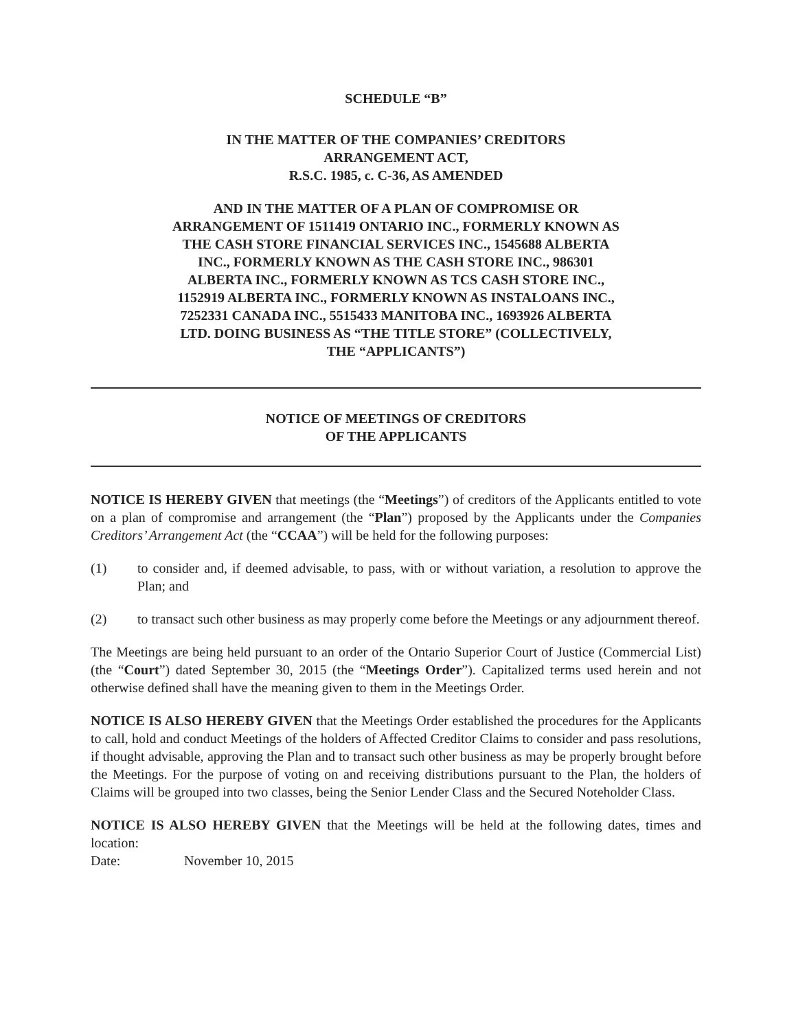SCHEDULE “B”
IN THE MATTER OF THE COMPANIES’ CREDITORS
ARRANGEMENT ACT,
R.S.C. 1985, c. C-36, AS AMENDED
AND IN THE MATTER OF A PLAN OF COMPROMISE OR
ARRANGEMENT OF 1511419 ONTARIO INC., FORMERLY KNOWN AS
THE CASH STORE FINANCIAL SERVICES INC., 1545688 ALBERTA
INC., FORMERLY KNOWN AS THE CASH STORE INC., 986301
ALBERTA INC., FORMERLY KNOWN AS TCS CASH STORE INC.,
1152919 ALBERTA INC., FORMERLY KNOWN AS INSTALOANS INC.,
7252331 CANADA INC., 5515433 MANITOBA INC., 1693926 ALBERTA
LTD. DOING BUSINESS AS “THE TITLE STORE” (COLLECTIVELY,
THE “APPLICANTS”)
NOTICE OF MEETINGS OF CREDITORS
OF THE APPLICANTS
NOTICE IS HEREBY GIVEN that meetings (the “Meetings”) of creditors of the Applicants entitled to vote on a plan of compromise and arrangement (the “Plan”) proposed by the Applicants under the Companies Creditors’ Arrangement Act (the “CCAA”) will be held for the following purposes:
(1) to consider and, if deemed advisable, to pass, with or without variation, a resolution to approve the Plan; and
(2) to transact such other business as may properly come before the Meetings or any adjournment thereof.
The Meetings are being held pursuant to an order of the Ontario Superior Court of Justice (Commercial List) (the “Court”) dated September 30, 2015 (the “Meetings Order”). Capitalized terms used herein and not otherwise defined shall have the meaning given to them in the Meetings Order.
NOTICE IS ALSO HEREBY GIVEN that the Meetings Order established the procedures for the Applicants to call, hold and conduct Meetings of the holders of Affected Creditor Claims to consider and pass resolutions, if thought advisable, approving the Plan and to transact such other business as may be properly brought before the Meetings. For the purpose of voting on and receiving distributions pursuant to the Plan, the holders of Claims will be grouped into two classes, being the Senior Lender Class and the Secured Noteholder Class.
NOTICE IS ALSO HEREBY GIVEN that the Meetings will be held at the following dates, times and location:
Date: November 10, 2015